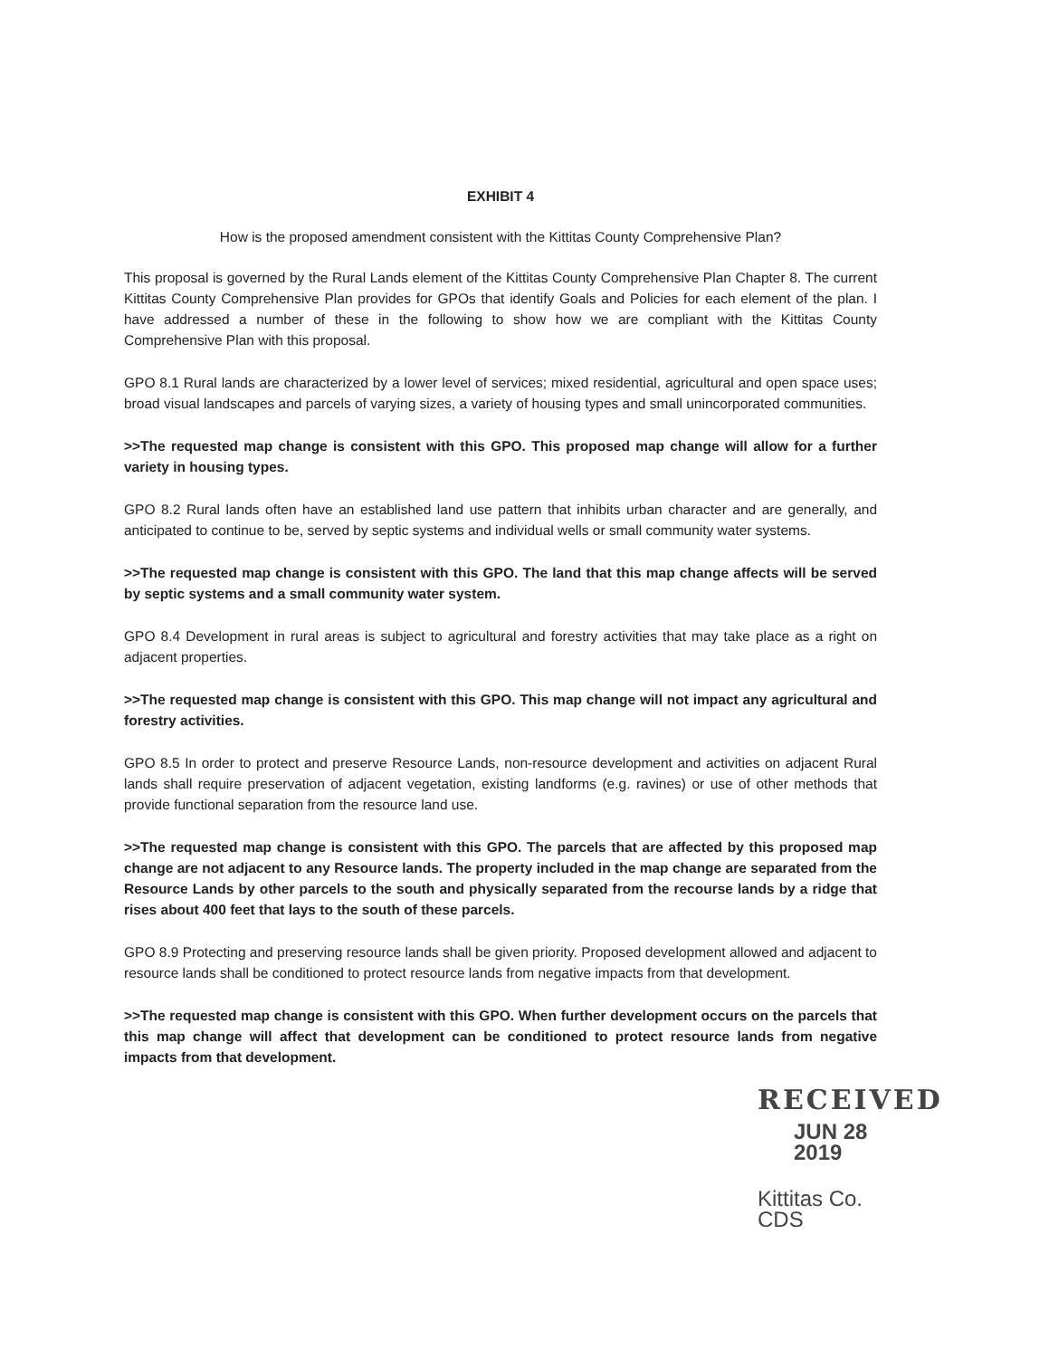EXHIBIT 4
How is the proposed amendment consistent with the Kittitas County Comprehensive Plan?
This proposal is governed by the Rural Lands element of the Kittitas County Comprehensive Plan Chapter 8. The current Kittitas County Comprehensive Plan provides for GPOs that identify Goals and Policies for each element of the plan. I have addressed a number of these in the following to show how we are compliant with the Kittitas County Comprehensive Plan with this proposal.
GPO 8.1 Rural lands are characterized by a lower level of services; mixed residential, agricultural and open space uses; broad visual landscapes and parcels of varying sizes, a variety of housing types and small unincorporated communities.
>>The requested map change is consistent with this GPO. This proposed map change will allow for a further variety in housing types.
GPO 8.2 Rural lands often have an established land use pattern that inhibits urban character and are generally, and anticipated to continue to be, served by septic systems and individual wells or small community water systems.
>>The requested map change is consistent with this GPO. The land that this map change affects will be served by septic systems and a small community water system.
GPO 8.4 Development in rural areas is subject to agricultural and forestry activities that may take place as a right on adjacent properties.
>>The requested map change is consistent with this GPO. This map change will not impact any agricultural and forestry activities.
GPO 8.5 In order to protect and preserve Resource Lands, non-resource development and activities on adjacent Rural lands shall require preservation of adjacent vegetation, existing landforms (e.g. ravines) or use of other methods that provide functional separation from the resource land use.
>>The requested map change is consistent with this GPO. The parcels that are affected by this proposed map change are not adjacent to any Resource lands. The property included in the map change are separated from the Resource Lands by other parcels to the south and physically separated from the recourse lands by a ridge that rises about 400 feet that lays to the south of these parcels.
GPO 8.9 Protecting and preserving resource lands shall be given priority. Proposed development allowed and adjacent to resource lands shall be conditioned to protect resource lands from negative impacts from that development.
>>The requested map change is consistent with this GPO. When further development occurs on the parcels that this map change will affect that development can be conditioned to protect resource lands from negative impacts from that development.
RECEIVED
JUN 28 2019
Kittitas Co. CDS